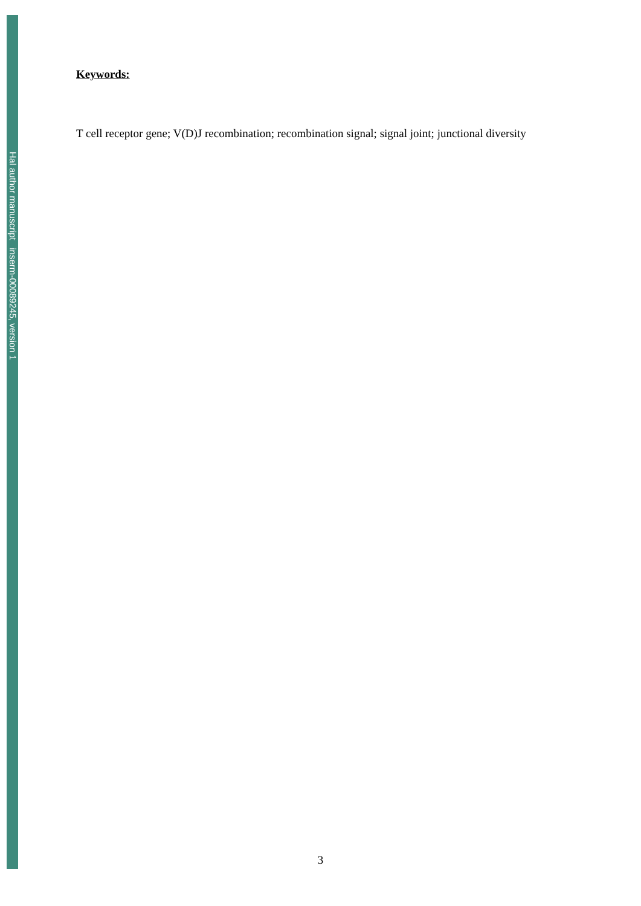Hal author manuscript inserm-00089245, version 1
Keywords:
T cell receptor gene; V(D)J recombination; recombination signal; signal joint; junctional diversity
3